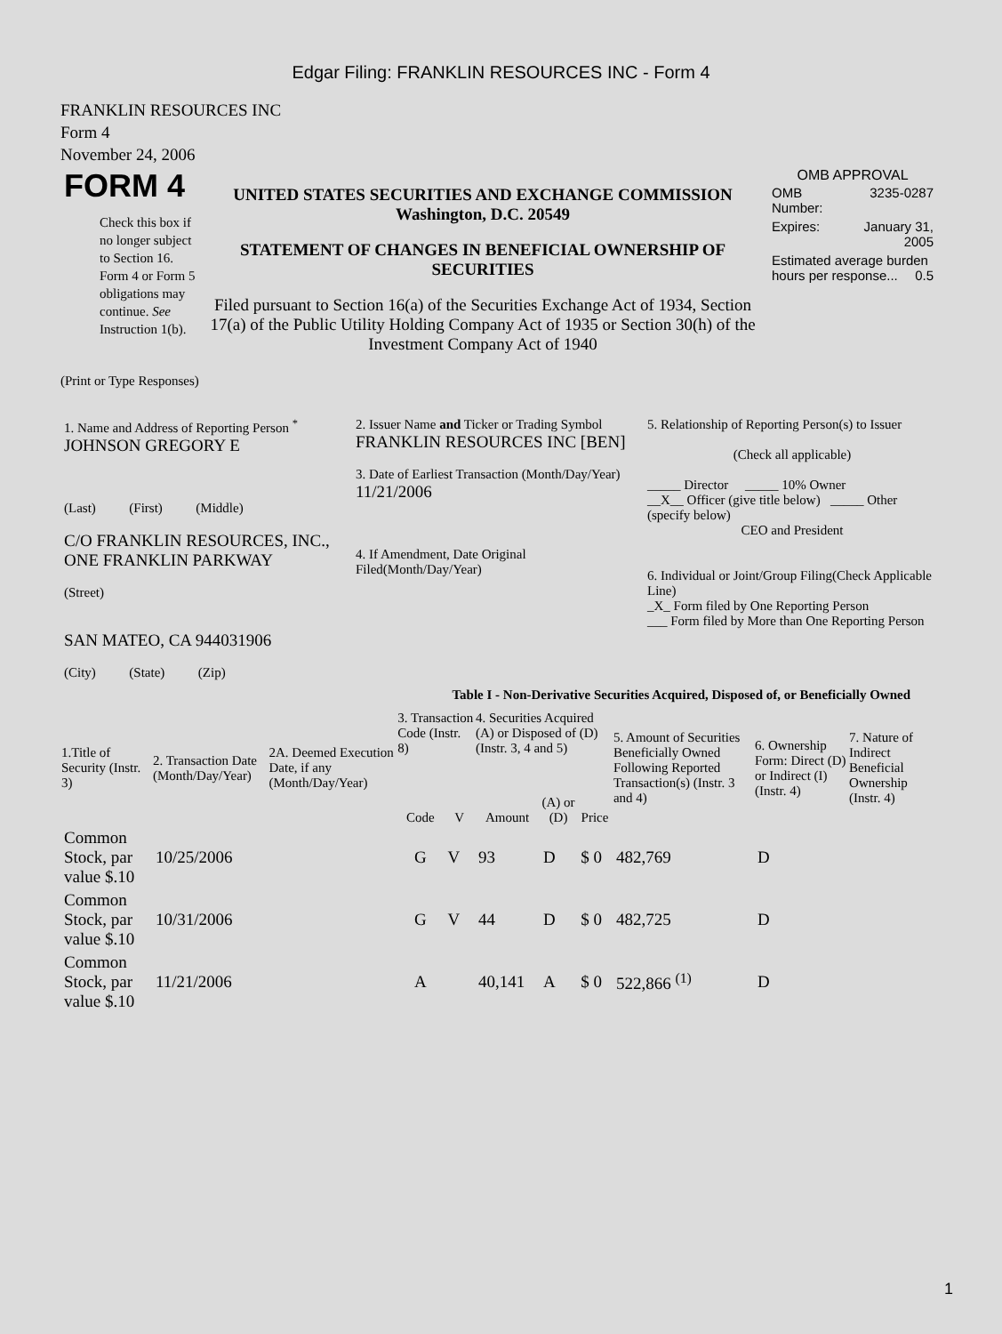Edgar Filing: FRANKLIN RESOURCES INC - Form 4
FRANKLIN RESOURCES INC
Form 4
November 24, 2006
| FORM 4 Check this box if no longer subject to Section 16. Form 4 or Form 5 obligations may continue. See Instruction 1(b). | UNITED STATES SECURITIES AND EXCHANGE COMMISSION Washington, D.C. 20549 STATEMENT OF CHANGES IN BENEFICIAL OWNERSHIP OF SECURITIES Filed pursuant to Section 16(a) of the Securities Exchange Act of 1934, Section 17(a) of the Public Utility Holding Company Act of 1935 or Section 30(h) of the Investment Company Act of 1940 | OMB APPROVAL / OMB Number: / 3235-0287 / / Expires: / January 31, 2005 / / Estimated average burden hours per response... 0.5 / / |
(Print or Type Responses)
| 1. Name and Address of Reporting Person <sup>*</sup> JOHNSON GREGORY E (Last) (First) (Middle) C/O FRANKLIN RESOURCES, INC., ONE FRANKLIN PARKWAY (Street) SAN MATEO, CA 944031906 (City) (State) (Zip) | 2. Issuer Name and Ticker or Trading Symbol FRANKLIN RESOURCES INC [BEN] 3. Date of Earliest Transaction (Month/Day/Year) 11/21/2006 4. If Amendment, Date Original Filed(Month/Day/Year) | 5. Relationship of Reporting Person(s) to Issuer (Check all applicable) _____ Director _____ 10% Owner __X__ Officer (give title below) _____ Other (specify below) CEO and President 6. Individual or Joint/Group Filing(Check Applicable Line) _X_ Form filed by One Reporting Person ___ Form filed by More than One Reporting Person |
Table I - Non-Derivative Securities Acquired, Disposed of, or Beneficially Owned
| 1.Title of Security (Instr. 3) | 2. Transaction Date (Month/Day/Year) | 2A. Deemed Execution Date, if any (Month/Day/Year) | 3. Transaction Code (Instr. 8) | | 4. Securities Acquired (A) or Disposed of (D) (Instr. 3, 4 and 5) | | | 5. Amount of Securities Beneficially Owned Following Reported Transaction(s) (Instr. 3 and 4) | 6. Ownership Form: Direct (D) or Indirect (I) (Instr. 4) | 7. Nature of Indirect Beneficial Ownership (Instr. 4) |
| --- | --- | --- | --- | --- | --- | --- | --- | --- | --- | --- |
| | | | Code | V | Amount | (A) or (D) | Price | | | |
| Common Stock, par value $.10 | 10/25/2006 | | G | V | 93 | D | $ 0 | 482,769 | D | |
| Common Stock, par value $.10 | 10/31/2006 | | G | V | 44 | D | $ 0 | 482,725 | D | |
| Common Stock, par value $.10 | 11/21/2006 | | A | | 40,141 | A | $ 0 | 522,866 <sup>(1)</sup> | D | |
1